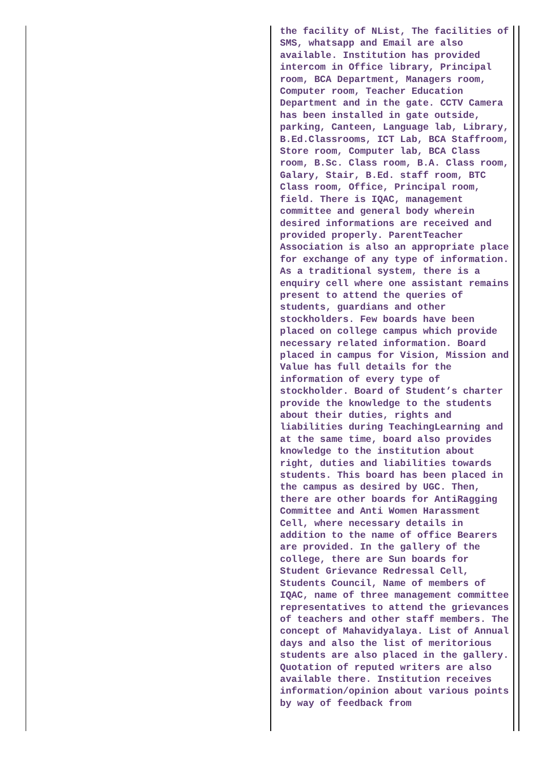| | the facility of NList, The facilities of SMS, whatsapp and Email are also available. Institution has provided intercom in Office library, Principal room, BCA Department, Managers room, Computer room, Teacher Education Department and in the gate. CCTV Camera has been installed in gate outside, parking, Canteen, Language lab, Library, B.Ed.Classrooms, ICT Lab, BCA Staffroom, Store room, Computer lab, BCA Class room, B.Sc. Class room, B.A. Class room, Galary, Stair, B.Ed. staff room, BTC Class room, Office, Principal room, field. There is IQAC, management committee and general body wherein desired informations are received and provided properly. ParentTeacher Association is also an appropriate place for exchange of any type of information. As a traditional system, there is a enquiry cell where one assistant remains present to attend the queries of students, guardians and other stockholders. Few boards have been placed on college campus which provide necessary related information. Board placed in campus for Vision, Mission and Value has full details for the information of every type of stockholder. Board of Student’s charter provide the knowledge to the students about their duties, rights and liabilities during TeachingLearning and at the same time, board also provides knowledge to the institution about right, duties and liabilities towards students. This board has been placed in the campus as desired by UGC. Then, there are other boards for AntiRagging Committee and Anti Women Harassment Cell, where necessary details in addition to the name of office Bearers are provided. In the gallery of the college, there are Sun boards for Student Grievance Redressal Cell, Students Council, Name of members of IQAC, name of three management committee representatives to attend the grievances of teachers and other staff members. The concept of Mahavidyalaya. List of Annual days and also the list of meritorious students are also placed in the gallery. Quotation of reputed writers are also available there. Institution receives information/opinion about various points by way of feedback from | |